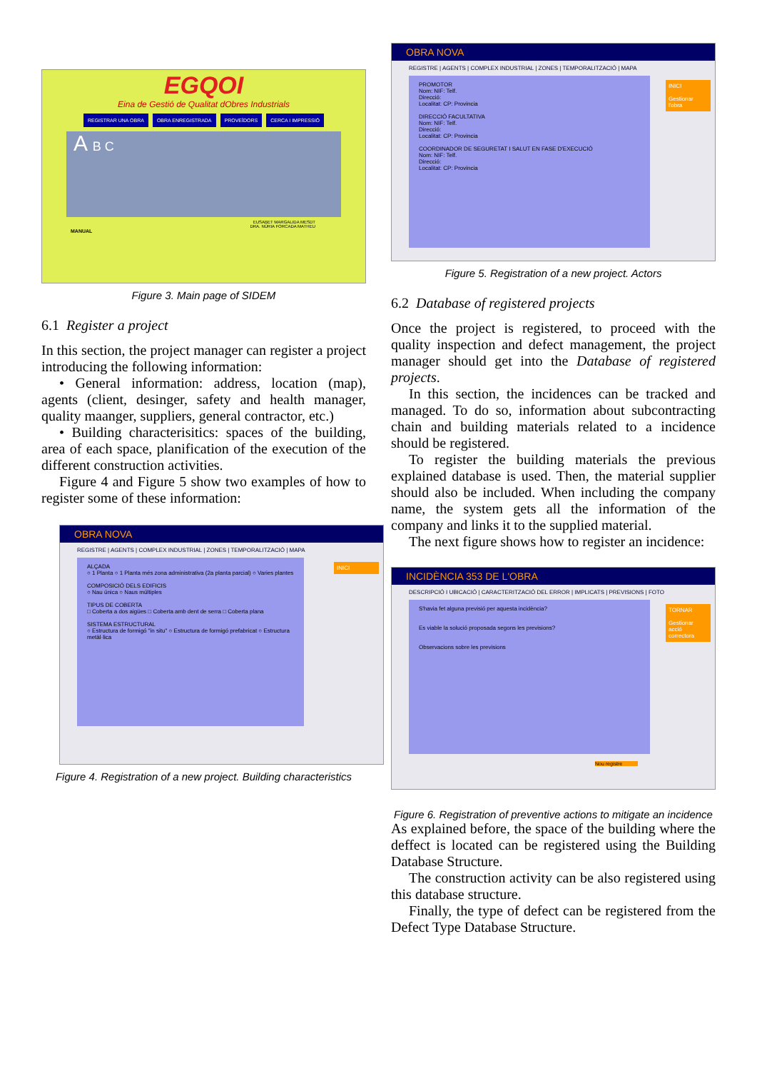EGQOI
Eina de Gestió de Qualitat dObres Industrials
REGISTRAR UNA OBRA OBRA ENREGISTRADA PROVEÏDORS CERCA I IMPRESSIÓ
A B C
EUSABET MARGALIDA MESDT
DRA. NÚRIA FORCADA MATHEU
MANUAL
Figure 3. Main page of SIDEM
6.1 Register a project
In this section, the project manager can register a project introducing the following information:
• General information: address, location (map), agents (client, desinger, safety and health manager, quality maanger, suppliers, general contractor, etc.)
• Building characterisitics: spaces of the building, area of each space, planification of the execution of the different construction activities.
Figure 4 and Figure 5 show two examples of how to register some of these information:
OBRA NOVA
REGISTRE | AGENTS | COMPLEX INDUSTRIAL | ZONES | TEMPORALITZACIÓ | MAPA
INICI
ALÇADA
○ 1 Planta ○ 1 Planta més zona administrativa (2a planta parcial) ○ Varies plantes
COMPOSICIÓ DELS EDIFICIS
○ Nau única ○ Naus múltiples
TIPUS DE COBERTA
□ Coberta a dos aigües □ Coberta amb dent de serra □ Coberta plana
SISTEMA ESTRUCTURAL
○ Estructura de formigó "in situ" ○ Estructura de formigó prefabricat ○ Estructura metàl·lica
Figure 4. Registration of a new project. Building characteristics
OBRA NOVA
REGISTRE | AGENTS | COMPLEX INDUSTRIAL | ZONES | TEMPORALITZACIÓ | MAPA
INICI
Gestionar l'obra
PROMOTOR
Nom: NIF: Telf.
Direcció:
Localitat: CP: Provincia
DIRECCIÓ FACULTATIVA
Nom: NIF: Telf.
Direcció:
Localitat: CP: Provincia
COORDINADOR DE SEGURETAT I SALUT EN FASE D'EXECUCIÓ
Nom: NIF: Telf.
Direcció:
Localitat: CP: Provincia
Figure 5. Registration of a new project. Actors
6.2 Database of registered projects
Once the project is registered, to proceed with the quality inspection and defect management, the project manager should get into the Database of registered projects.
In this section, the incidences can be tracked and managed. To do so, information about subcontracting chain and building materials related to a incidence should be registered.
To register the building materials the previous explained database is used. Then, the material supplier should also be included. When including the company name, the system gets all the information of the company and links it to the supplied material.
The next figure shows how to register an incidence:
INCIDÈNCIA 353 DE L'OBRA
DESCRIPCIÓ I UBICACIÓ | CARACTERITZACIÓ DEL ERROR | IMPLICATS | PREVISIONS | FOTO
TORNAR
Gestionar acció correctora
S'havia fet alguna previsió per aquesta incidència?
Es viable la solució proposada segons les previsions?
Observacions sobre les previsions
Nou registre
Figure 6. Registration of preventive actions to mitigate an incidence
As explained before, the space of the building where the deffect is located can be registered using the Building Database Structure.
The construction activity can be also registered using this database structure.
Finally, the type of defect can be registered from the Defect Type Database Structure.